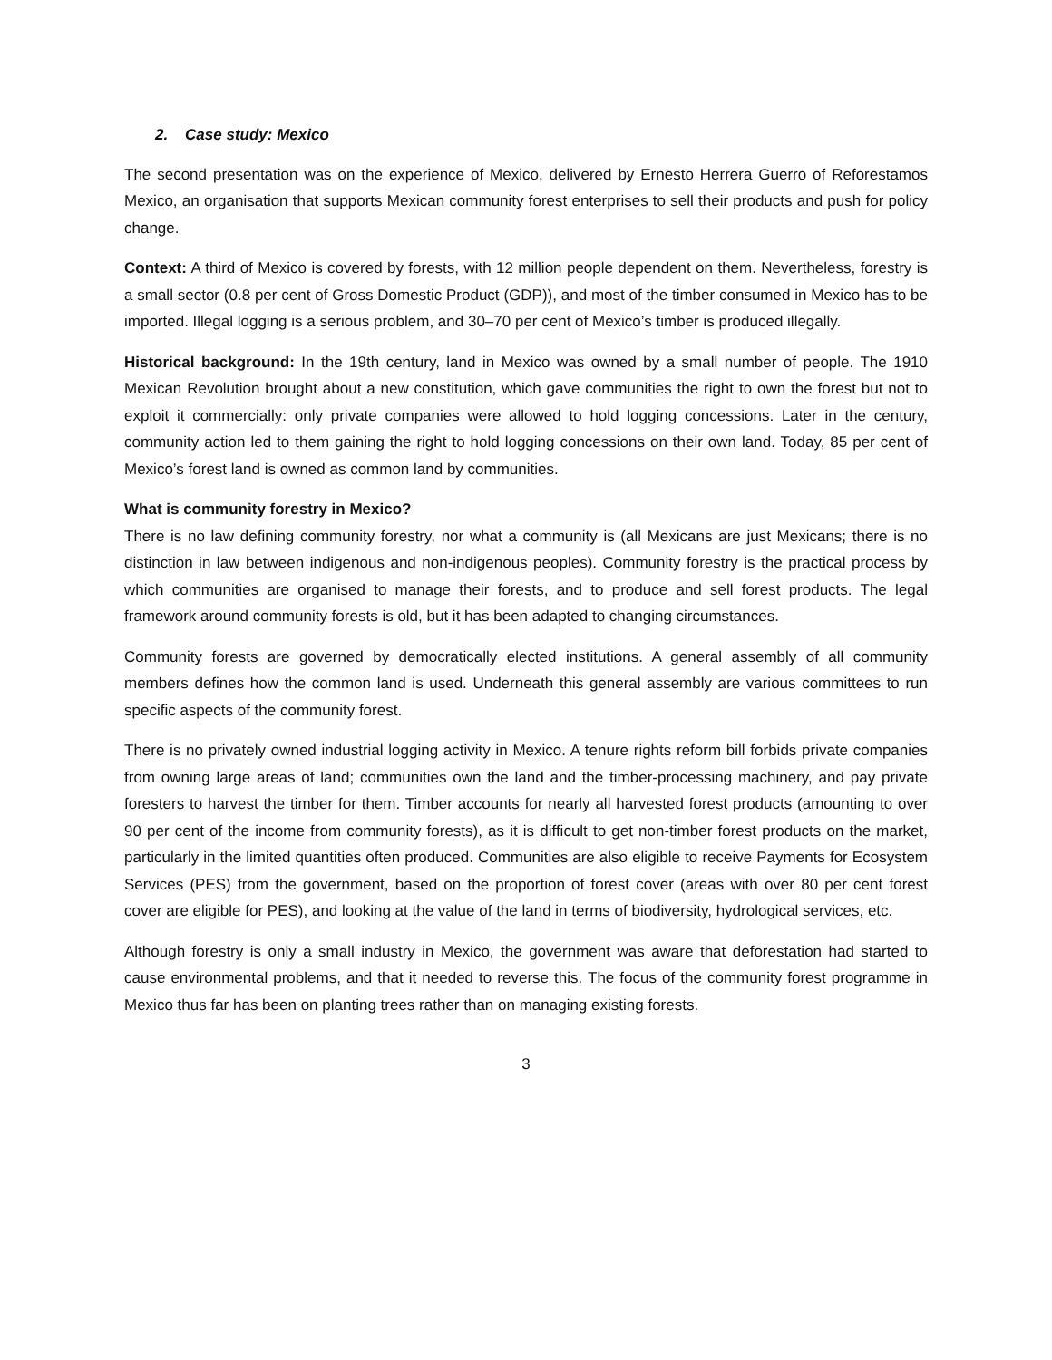2. Case study: Mexico
The second presentation was on the experience of Mexico, delivered by Ernesto Herrera Guerro of Reforestamos Mexico, an organisation that supports Mexican community forest enterprises to sell their products and push for policy change.
Context: A third of Mexico is covered by forests, with 12 million people dependent on them. Nevertheless, forestry is a small sector (0.8 per cent of Gross Domestic Product (GDP)), and most of the timber consumed in Mexico has to be imported. Illegal logging is a serious problem, and 30–70 per cent of Mexico’s timber is produced illegally.
Historical background: In the 19th century, land in Mexico was owned by a small number of people. The 1910 Mexican Revolution brought about a new constitution, which gave communities the right to own the forest but not to exploit it commercially: only private companies were allowed to hold logging concessions. Later in the century, community action led to them gaining the right to hold logging concessions on their own land. Today, 85 per cent of Mexico’s forest land is owned as common land by communities.
What is community forestry in Mexico?
There is no law defining community forestry, nor what a community is (all Mexicans are just Mexicans; there is no distinction in law between indigenous and non-indigenous peoples). Community forestry is the practical process by which communities are organised to manage their forests, and to produce and sell forest products. The legal framework around community forests is old, but it has been adapted to changing circumstances.
Community forests are governed by democratically elected institutions. A general assembly of all community members defines how the common land is used. Underneath this general assembly are various committees to run specific aspects of the community forest.
There is no privately owned industrial logging activity in Mexico. A tenure rights reform bill forbids private companies from owning large areas of land; communities own the land and the timber-processing machinery, and pay private foresters to harvest the timber for them. Timber accounts for nearly all harvested forest products (amounting to over 90 per cent of the income from community forests), as it is difficult to get non-timber forest products on the market, particularly in the limited quantities often produced. Communities are also eligible to receive Payments for Ecosystem Services (PES) from the government, based on the proportion of forest cover (areas with over 80 per cent forest cover are eligible for PES), and looking at the value of the land in terms of biodiversity, hydrological services, etc.
Although forestry is only a small industry in Mexico, the government was aware that deforestation had started to cause environmental problems, and that it needed to reverse this. The focus of the community forest programme in Mexico thus far has been on planting trees rather than on managing existing forests.
3